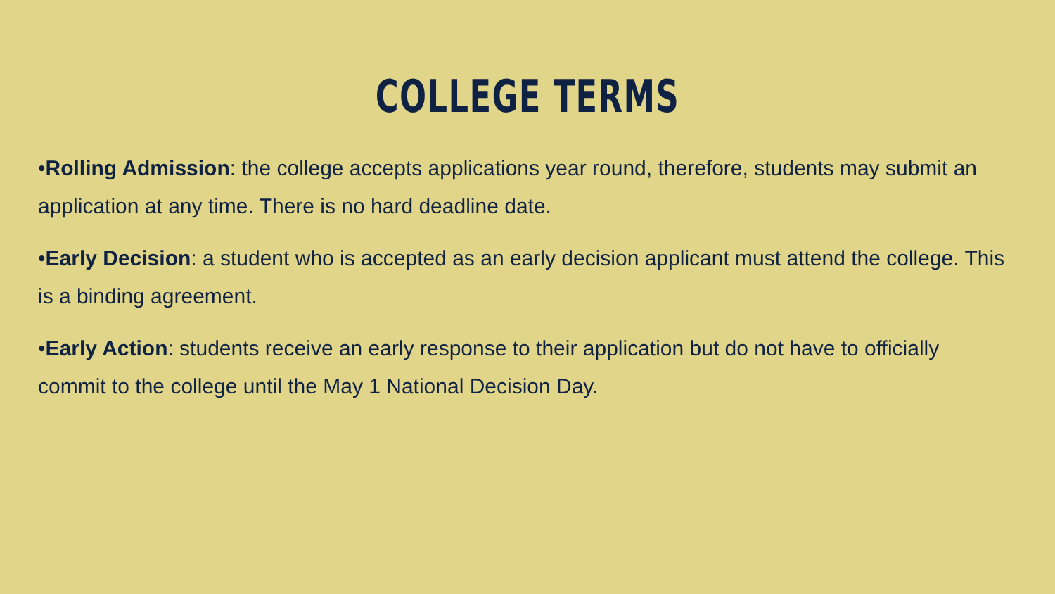COLLEGE TERMS
•Rolling Admission: the college accepts applications year round, therefore, students may submit an application at any time. There is no hard deadline date.
•Early Decision: a student who is accepted as an early decision applicant must attend the college. This is a binding agreement.
•Early Action: students receive an early response to their application but do not have to officially commit to the college until the May 1 National Decision Day.